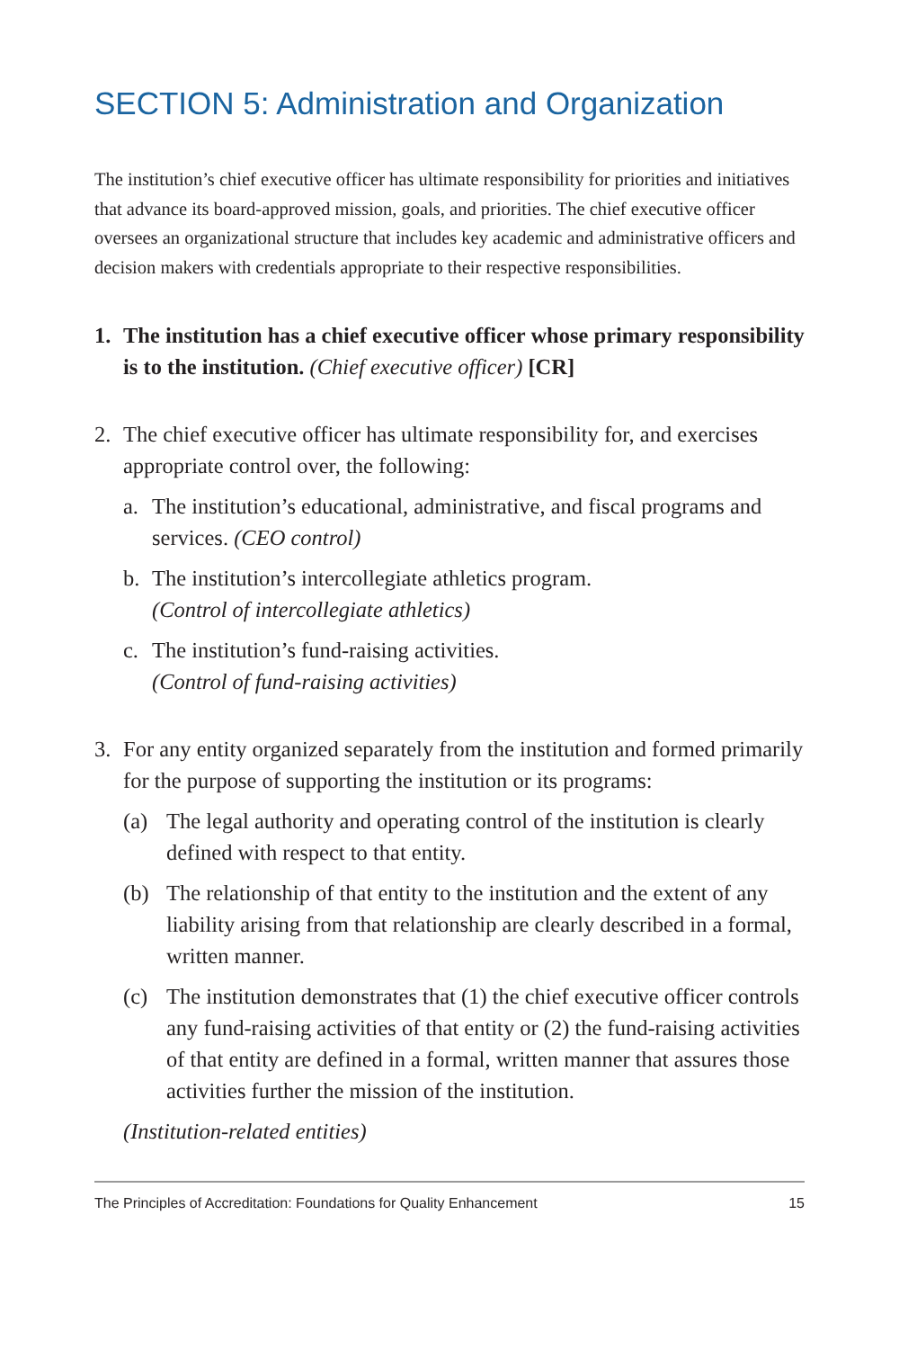SECTION 5: Administration and Organization
The institution’s chief executive officer has ultimate responsibility for priorities and initiatives that advance its board-approved mission, goals, and priorities. The chief executive officer oversees an organizational structure that includes key academic and administrative officers and decision makers with credentials appropriate to their respective responsibilities.
1. The institution has a chief executive officer whose primary responsibility is to the institution. (Chief executive officer) [CR]
2. The chief executive officer has ultimate responsibility for, and exercises appropriate control over, the following:
a. The institution’s educational, administrative, and fiscal programs and services. (CEO control)
b. The institution’s intercollegiate athletics program.
(Control of intercollegiate athletics)
c. The institution’s fund-raising activities.
(Control of fund-raising activities)
3. For any entity organized separately from the institution and formed primarily for the purpose of supporting the institution or its programs:
(a) The legal authority and operating control of the institution is clearly defined with respect to that entity.
(b) The relationship of that entity to the institution and the extent of any liability arising from that relationship are clearly described in a formal, written manner.
(c) The institution demonstrates that (1) the chief executive officer controls any fund-raising activities of that entity or (2) the fund-raising activities of that entity are defined in a formal, written manner that assures those activities further the mission of the institution.
(Institution-related entities)
The Principles of Accreditation: Foundations for Quality Enhancement 15